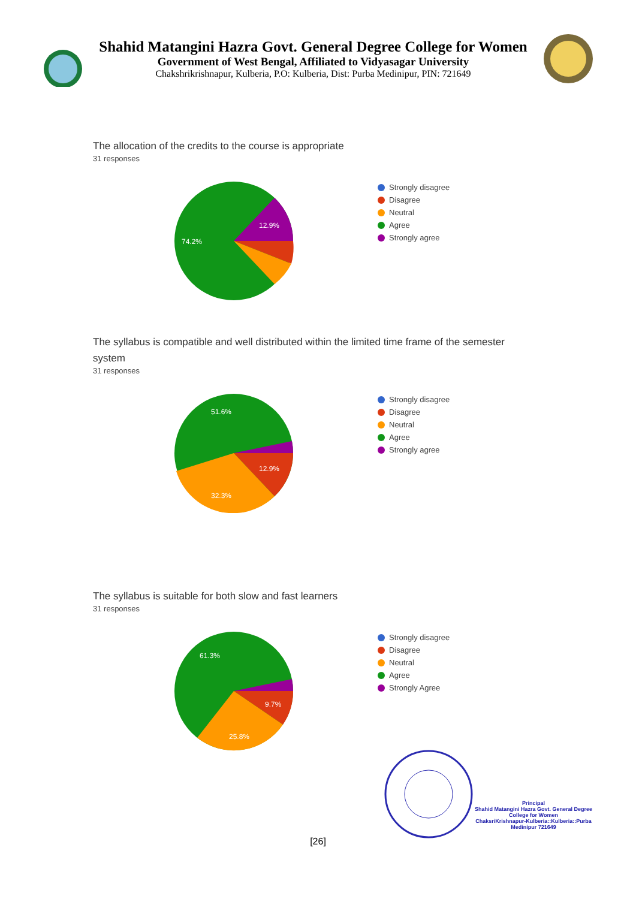Shahid Matangini Hazra Govt. General Degree College for Women
Government of West Bengal, Affiliated to Vidyasagar University
Chakshrikrishnapur, Kulberia, P.O: Kulberia, Dist: Purba Medinipur, PIN: 721649
The allocation of the credits to the course is appropriate
31 responses
12.9%
74.2%
Strongly disagree
Disagree
Neutral
Agree
Strongly agree
The syllabus is compatible and well distributed within the limited time frame of the semester system
31 responses
12.9%
32.3%
51.6%
Strongly disagree
Disagree
Neutral
Agree
Strongly agree
The syllabus is suitable for both slow and fast learners
31 responses
9.7%
25.8%
61.3%
Strongly disagree
Disagree
Neutral
Agree
Strongly Agree
Principal
Shahid Matangini Hazra Govt. General Degree College for Women
ChaksriKrishnapur-Kulberia::Kulberia::Purba Medinipur 721649
[26]